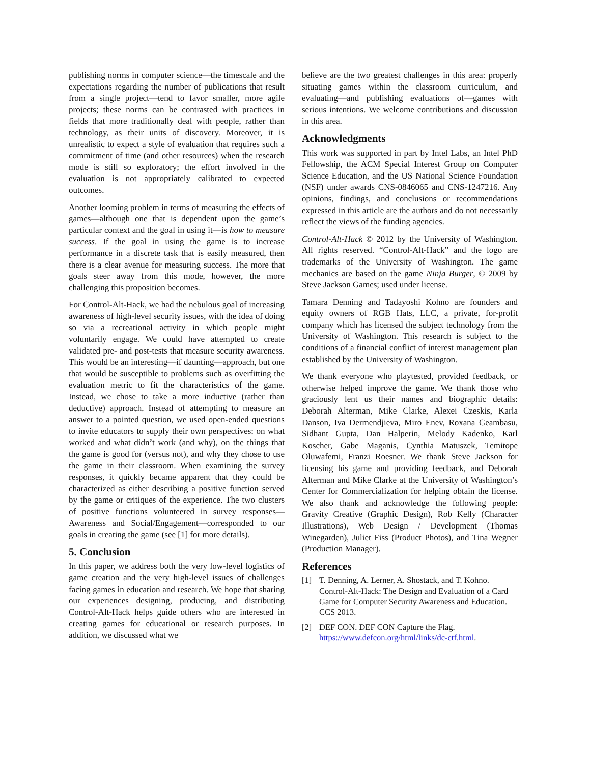publishing norms in computer science—the timescale and the expectations regarding the number of publications that result from a single project—tend to favor smaller, more agile projects; these norms can be contrasted with practices in fields that more traditionally deal with people, rather than technology, as their units of discovery. Moreover, it is unrealistic to expect a style of evaluation that requires such a commitment of time (and other resources) when the research mode is still so exploratory; the effort involved in the evaluation is not appropriately calibrated to expected outcomes.
Another looming problem in terms of measuring the effects of games—although one that is dependent upon the game’s particular context and the goal in using it—is how to measure success. If the goal in using the game is to increase performance in a discrete task that is easily measured, then there is a clear avenue for measuring success. The more that goals steer away from this mode, however, the more challenging this proposition becomes.
For Control-Alt-Hack, we had the nebulous goal of increasing awareness of high-level security issues, with the idea of doing so via a recreational activity in which people might voluntarily engage. We could have attempted to create validated pre- and post-tests that measure security awareness. This would be an interesting—if daunting—approach, but one that would be susceptible to problems such as overfitting the evaluation metric to fit the characteristics of the game. Instead, we chose to take a more inductive (rather than deductive) approach. Instead of attempting to measure an answer to a pointed question, we used open-ended questions to invite educators to supply their own perspectives: on what worked and what didn’t work (and why), on the things that the game is good for (versus not), and why they chose to use the game in their classroom. When examining the survey responses, it quickly became apparent that they could be characterized as either describing a positive function served by the game or critiques of the experience. The two clusters of positive functions volunteered in survey responses—Awareness and Social/Engagement—corresponded to our goals in creating the game (see [1] for more details).
5. Conclusion
In this paper, we address both the very low-level logistics of game creation and the very high-level issues of challenges facing games in education and research. We hope that sharing our experiences designing, producing, and distributing Control-Alt-Hack helps guide others who are interested in creating games for educational or research purposes. In addition, we discussed what we
believe are the two greatest challenges in this area: properly situating games within the classroom curriculum, and evaluating—and publishing evaluations of—games with serious intentions. We welcome contributions and discussion in this area.
Acknowledgments
This work was supported in part by Intel Labs, an Intel PhD Fellowship, the ACM Special Interest Group on Computer Science Education, and the US National Science Foundation (NSF) under awards CNS-0846065 and CNS-1247216. Any opinions, findings, and conclusions or recommendations expressed in this article are the authors and do not necessarily reflect the views of the funding agencies.
Control-Alt-Hack © 2012 by the University of Washington. All rights reserved. “Control-Alt-Hack” and the logo are trademarks of the University of Washington. The game mechanics are based on the game Ninja Burger, © 2009 by Steve Jackson Games; used under license.
Tamara Denning and Tadayoshi Kohno are founders and equity owners of RGB Hats, LLC, a private, for-profit company which has licensed the subject technology from the University of Washington. This research is subject to the conditions of a financial conflict of interest management plan established by the University of Washington.
We thank everyone who playtested, provided feedback, or otherwise helped improve the game. We thank those who graciously lent us their names and biographic details: Deborah Alterman, Mike Clarke, Alexei Czeskis, Karla Danson, Iva Dermendjieva, Miro Enev, Roxana Geambasu, Sidhant Gupta, Dan Halperin, Melody Kadenko, Karl Koscher, Gabe Maganis, Cynthia Matuszek, Temitope Oluwafemi, Franzi Roesner. We thank Steve Jackson for licensing his game and providing feedback, and Deborah Alterman and Mike Clarke at the University of Washington’s Center for Commercialization for helping obtain the license. We also thank and acknowledge the following people: Gravity Creative (Graphic Design), Rob Kelly (Character Illustrations), Web Design / Development (Thomas Winegarden), Juliet Fiss (Product Photos), and Tina Wegner (Production Manager).
References
[1] T. Denning, A. Lerner, A. Shostack, and T. Kohno. Control-Alt-Hack: The Design and Evaluation of a Card Game for Computer Security Awareness and Education. CCS 2013.
[2] DEF CON. DEF CON Capture the Flag. https://www.defcon.org/html/links/dc-ctf.html.